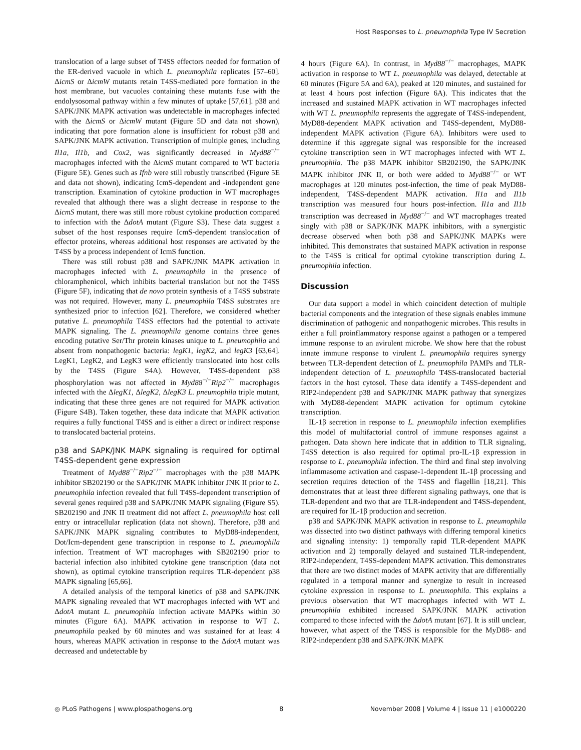Host Responses to L. pneumophila Type IV Secretion
translocation of a large subset of T4SS effectors needed for formation of the ER-derived vacuole in which L. pneumophila replicates [57–60]. ΔicmS or ΔicmW mutants retain T4SS-mediated pore formation in the host membrane, but vacuoles containing these mutants fuse with the endolysosomal pathway within a few minutes of uptake [57,61]. p38 and SAPK/JNK MAPK activation was undetectable in macrophages infected with the ΔicmS or ΔicmW mutant (Figure 5D and data not shown), indicating that pore formation alone is insufficient for robust p38 and SAPK/JNK MAPK activation. Transcription of multiple genes, including Il1a, Il1b, and Cox2, was significantly decreased in Myd88<sup>−/−</sup> macrophages infected with the ΔicmS mutant compared to WT bacteria (Figure 5E). Genes such as Ifnb were still robustly transcribed (Figure 5E and data not shown), indicating IcmS-dependent and -independent gene transcription. Examination of cytokine production in WT macrophages revealed that although there was a slight decrease in response to the ΔicmS mutant, there was still more robust cytokine production compared to infection with the ΔdotA mutant (Figure S3). These data suggest a subset of the host responses require IcmS-dependent translocation of effector proteins, whereas additional host responses are activated by the T4SS by a process independent of IcmS function.
There was still robust p38 and SAPK/JNK MAPK activation in macrophages infected with L. pneumophila in the presence of chloramphenicol, which inhibits bacterial translation but not the T4SS (Figure 5F), indicating that de novo protein synthesis of a T4SS substrate was not required. However, many L. pneumophila T4SS substrates are synthesized prior to infection [62]. Therefore, we considered whether putative L. pneumophila T4SS effectors had the potential to activate MAPK signaling. The L. pneumophila genome contains three genes encoding putative Ser/Thr protein kinases unique to L. pneumophila and absent from nonpathogenic bacteria: legK1, legK2, and legK3 [63,64]. LegK1, LegK2, and LegK3 were efficiently translocated into host cells by the T4SS (Figure S4A). However, T4SS-dependent p38 phosphorylation was not affected in Myd88<sup>−/−</sup>Rip2<sup>−/−</sup> macrophages infected with the ΔlegK1, ΔlegK2, ΔlegK3 L. pneumophila triple mutant, indicating that these three genes are not required for MAPK activation (Figure S4B). Taken together, these data indicate that MAPK activation requires a fully functional T4SS and is either a direct or indirect response to translocated bacterial proteins.
p38 and SAPK/JNK MAPK signaling is required for optimal T4SS-dependent gene expression
Treatment of Myd88<sup>−/−</sup>Rip2<sup>−/−</sup> macrophages with the p38 MAPK inhibitor SB202190 or the SAPK/JNK MAPK inhibitor JNK II prior to L. pneumophila infection revealed that full T4SS-dependent transcription of several genes required p38 and SAPK/JNK MAPK signaling (Figure S5). SB202190 and JNK II treatment did not affect L. pneumophila host cell entry or intracellular replication (data not shown). Therefore, p38 and SAPK/JNK MAPK signaling contributes to MyD88-independent, Dot/Icm-dependent gene transcription in response to L. pneumophila infection. Treatment of WT macrophages with SB202190 prior to bacterial infection also inhibited cytokine gene transcription (data not shown), as optimal cytokine transcription requires TLR-dependent p38 MAPK signaling [65,66].
A detailed analysis of the temporal kinetics of p38 and SAPK/JNK MAPK signaling revealed that WT macrophages infected with WT and ΔdotA mutant L. pneumophila infection activate MAPKs within 30 minutes (Figure 6A). MAPK activation in response to WT L. pneumophila peaked by 60 minutes and was sustained for at least 4 hours, whereas MAPK activation in response to the ΔdotA mutant was decreased and undetectable by
4 hours (Figure 6A). In contrast, in Myd88<sup>−/−</sup> macrophages, MAPK activation in response to WT L. pneumophila was delayed, detectable at 60 minutes (Figure 5A and 6A), peaked at 120 minutes, and sustained for at least 4 hours post infection (Figure 6A). This indicates that the increased and sustained MAPK activation in WT macrophages infected with WT L. pneumophila represents the aggregate of T4SS-independent, MyD88-dependent MAPK activation and T4SS-dependent, MyD88-independent MAPK activation (Figure 6A). Inhibitors were used to determine if this aggregate signal was responsible for the increased cytokine transcription seen in WT macrophages infected with WT L. pneumophila. The p38 MAPK inhibitor SB202190, the SAPK/JNK MAPK inhibitor JNK II, or both were added to Myd88<sup>−/−</sup> or WT macrophages at 120 minutes post-infection, the time of peak MyD88-independent, T4SS-dependent MAPK activation. Il1a and Il1b transcription was measured four hours post-infection. Il1a and Il1b transcription was decreased in Myd88<sup>−/−</sup> and WT macrophages treated singly with p38 or SAPK/JNK MAPK inhibitors, with a synergistic decrease observed when both p38 and SAPK/JNK MAPKs were inhibited. This demonstrates that sustained MAPK activation in response to the T4SS is critical for optimal cytokine transcription during L. pneumophila infection.
Discussion
Our data support a model in which coincident detection of multiple bacterial components and the integration of these signals enables immune discrimination of pathogenic and nonpathogenic microbes. This results in either a full proinflammatory response against a pathogen or a tempered immune response to an avirulent microbe. We show here that the robust innate immune response to virulent L. pneumophila requires synergy between TLR-dependent detection of L. pneumophila PAMPs and TLR-independent detection of L. pneumophila T4SS-translocated bacterial factors in the host cytosol. These data identify a T4SS-dependent and RIP2-independent p38 and SAPK/JNK MAPK pathway that synergizes with MyD88-dependent MAPK activation for optimum cytokine transcription.
IL-1β secretion in response to L. pneumophila infection exemplifies this model of multifactorial control of immune responses against a pathogen. Data shown here indicate that in addition to TLR signaling, T4SS detection is also required for optimal pro-IL-1β expression in response to L. pneumophila infection. The third and final step involving inflammasome activation and caspase-1-dependent IL-1β processing and secretion requires detection of the T4SS and flagellin [18,21]. This demonstrates that at least three different signaling pathways, one that is TLR-dependent and two that are TLR-independent and T4SS-dependent, are required for IL-1β production and secretion.
p38 and SAPK/JNK MAPK activation in response to L. pneumophila was dissected into two distinct pathways with differing temporal kinetics and signaling intensity: 1) temporally rapid TLR-dependent MAPK activation and 2) temporally delayed and sustained TLR-independent, RIP2-independent, T4SS-dependent MAPK activation. This demonstrates that there are two distinct modes of MAPK activity that are differentially regulated in a temporal manner and synergize to result in increased cytokine expression in response to L. pneumophila. This explains a previous observation that WT macrophages infected with WT L. pneumophila exhibited increased SAPK/JNK MAPK activation compared to those infected with the ΔdotA mutant [67]. It is still unclear, however, what aspect of the T4SS is responsible for the MyD88- and RIP2-independent p38 and SAPK/JNK MAPK
◎ PLoS Pathogens | www.plospathogens.org 8 November 2008 | Volume 4 | Issue 11 | e1000220